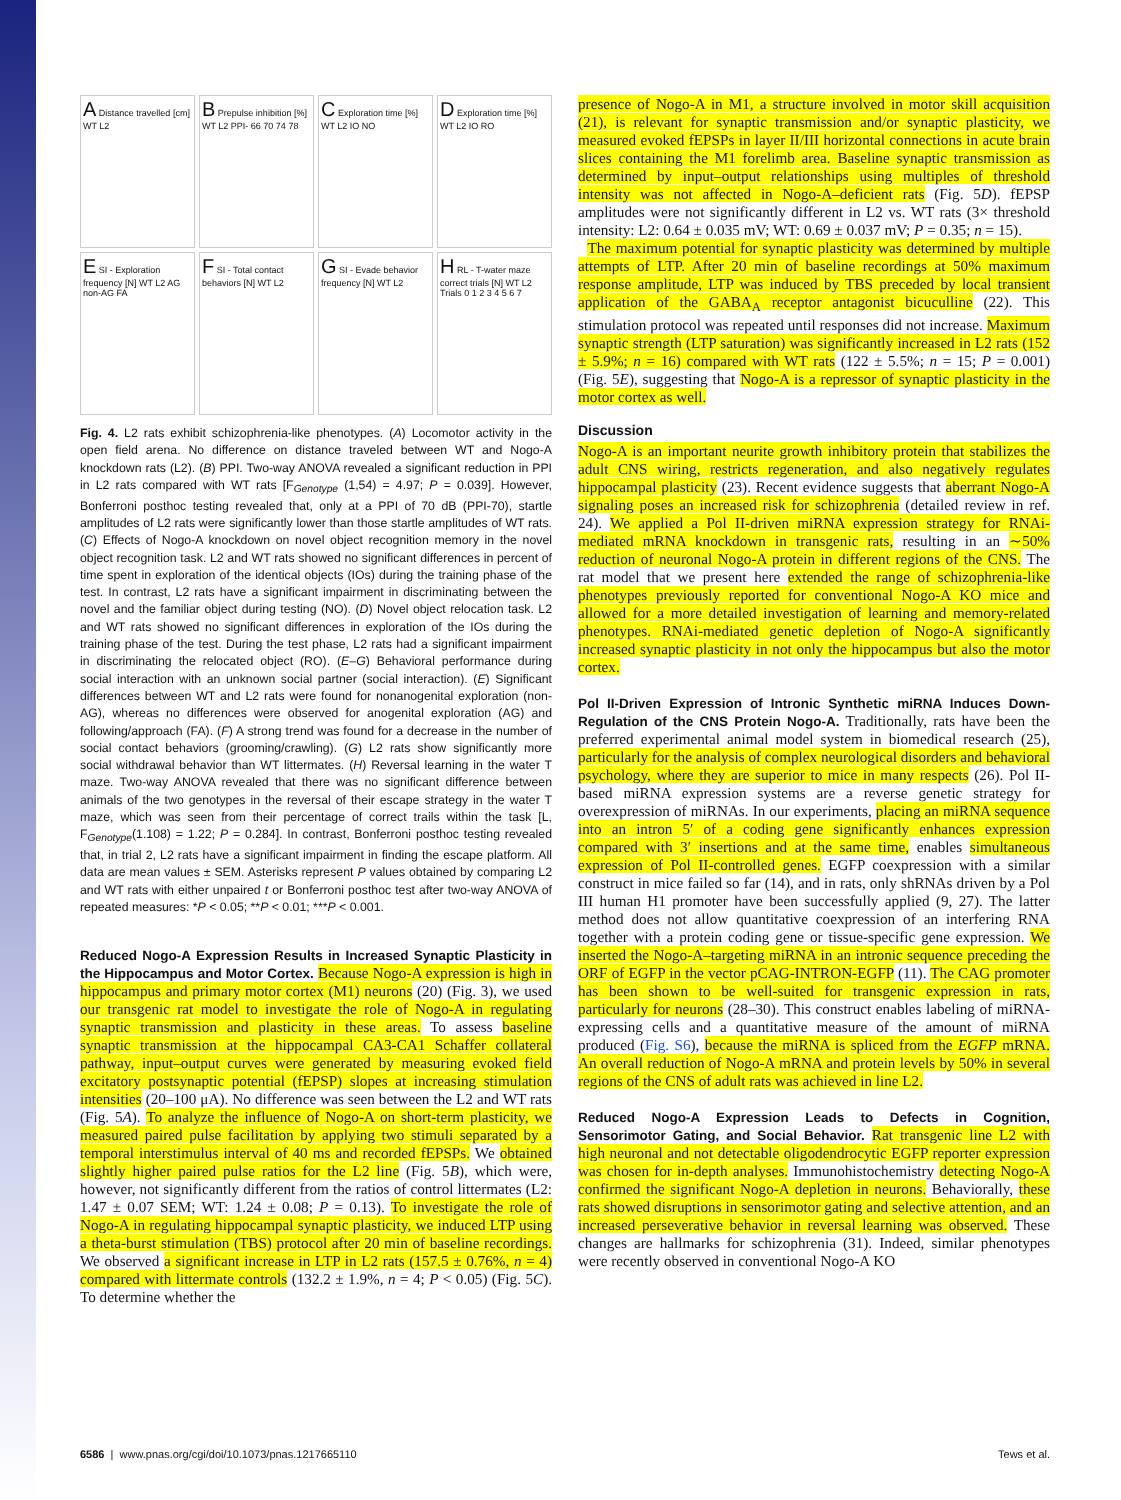A Distance travelled [cm] WT L2
B Prepulse inhibition [%] WT L2 PPI- 66 70 74 78
C Exploration time [%] WT L2 IO NO
D Exploration time [%] WT L2 IO RO
E SI - Exploration frequency [N] WT L2 AG non-AG FA
F SI - Total contact behaviors [N] WT L2
G SI - Evade behavior frequency [N] WT L2
H RL - T-water maze correct trials [N] WT L2 Trials 0 1 2 3 4 5 6 7
Fig. 4. L2 rats exhibit schizophrenia-like phenotypes. (A) Locomotor activity in the open field arena. No difference on distance traveled between WT and Nogo-A knockdown rats (L2). (B) PPI. Two-way ANOVA revealed a significant reduction in PPI in L2 rats compared with WT rats [F<sub>Genotype</sub> (1,54) = 4.97; P = 0.039]. However, Bonferroni posthoc testing revealed that, only at a PPI of 70 dB (PPI-70), startle amplitudes of L2 rats were significantly lower than those startle amplitudes of WT rats. (C) Effects of Nogo-A knockdown on novel object recognition memory in the novel object recognition task. L2 and WT rats showed no significant differences in percent of time spent in exploration of the identical objects (IOs) during the training phase of the test. In contrast, L2 rats have a significant impairment in discriminating between the novel and the familiar object during testing (NO). (D) Novel object relocation task. L2 and WT rats showed no significant differences in exploration of the IOs during the training phase of the test. During the test phase, L2 rats had a significant impairment in discriminating the relocated object (RO). (E–G) Behavioral performance during social interaction with an unknown social partner (social interaction). (E) Significant differences between WT and L2 rats were found for nonanogenital exploration (non-AG), whereas no differences were observed for anogenital exploration (AG) and following/approach (FA). (F) A strong trend was found for a decrease in the number of social contact behaviors (grooming/crawling). (G) L2 rats show significantly more social withdrawal behavior than WT littermates. (H) Reversal learning in the water T maze. Two-way ANOVA revealed that there was no significant difference between animals of the two genotypes in the reversal of their escape strategy in the water T maze, which was seen from their percentage of correct trails within the task [L, F<sub>Genotype</sub>(1.108) = 1.22; P = 0.284]. In contrast, Bonferroni posthoc testing revealed that, in trial 2, L2 rats have a significant impairment in finding the escape platform. All data are mean values ± SEM. Asterisks represent P values obtained by comparing L2 and WT rats with either unpaired t or Bonferroni posthoc test after two-way ANOVA of repeated measures: *P < 0.05; **P < 0.01; ***P < 0.001.
Reduced Nogo-A Expression Results in Increased Synaptic Plasticity in the Hippocampus and Motor Cortex. Because Nogo-A expression is high in hippocampus and primary motor cortex (M1) neurons (20) (Fig. 3), we used our transgenic rat model to investigate the role of Nogo-A in regulating synaptic transmission and plasticity in these areas. To assess baseline synaptic transmission at the hippocampal CA3-CA1 Schaffer collateral pathway, input–output curves were generated by measuring evoked field excitatory postsynaptic potential (fEPSP) slopes at increasing stimulation intensities (20–100 μA). No difference was seen between the L2 and WT rats (Fig. 5A). To analyze the influence of Nogo-A on short-term plasticity, we measured paired pulse facilitation by applying two stimuli separated by a temporal interstimulus interval of 40 ms and recorded fEPSPs. We obtained slightly higher paired pulse ratios for the L2 line (Fig. 5B), which were, however, not significantly different from the ratios of control littermates (L2: 1.47 ± 0.07 SEM; WT: 1.24 ± 0.08; P = 0.13). To investigate the role of Nogo-A in regulating hippocampal synaptic plasticity, we induced LTP using a theta-burst stimulation (TBS) protocol after 20 min of baseline recordings. We observed a significant increase in LTP in L2 rats (157.5 ± 0.76%, n = 4) compared with littermate controls (132.2 ± 1.9%, n = 4; P < 0.05) (Fig. 5C). To determine whether the
presence of Nogo-A in M1, a structure involved in motor skill acquisition (21), is relevant for synaptic transmission and/or synaptic plasticity, we measured evoked fEPSPs in layer II/III horizontal connections in acute brain slices containing the M1 forelimb area. Baseline synaptic transmission as determined by input–output relationships using multiples of threshold intensity was not affected in Nogo-A–deficient rats (Fig. 5D). fEPSP amplitudes were not significantly different in L2 vs. WT rats (3× threshold intensity: L2: 0.64 ± 0.035 mV; WT: 0.69 ± 0.037 mV; P = 0.35; n = 15).
The maximum potential for synaptic plasticity was determined by multiple attempts of LTP. After 20 min of baseline recordings at 50% maximum response amplitude, LTP was induced by TBS preceded by local transient application of the GABA<sub>A</sub> receptor antagonist bicuculline (22). This stimulation protocol was repeated until responses did not increase. Maximum synaptic strength (LTP saturation) was significantly increased in L2 rats (152 ± 5.9%; n = 16) compared with WT rats (122 ± 5.5%; n = 15; P = 0.001) (Fig. 5E), suggesting that Nogo-A is a repressor of synaptic plasticity in the motor cortex as well.
Discussion
Nogo-A is an important neurite growth inhibitory protein that stabilizes the adult CNS wiring, restricts regeneration, and also negatively regulates hippocampal plasticity (23). Recent evidence suggests that aberrant Nogo-A signaling poses an increased risk for schizophrenia (detailed review in ref. 24). We applied a Pol II-driven miRNA expression strategy for RNAi-mediated mRNA knockdown in transgenic rats, resulting in an ∼50% reduction of neuronal Nogo-A protein in different regions of the CNS. The rat model that we present here extended the range of schizophrenia-like phenotypes previously reported for conventional Nogo-A KO mice and allowed for a more detailed investigation of learning and memory-related phenotypes. RNAi-mediated genetic depletion of Nogo-A significantly increased synaptic plasticity in not only the hippocampus but also the motor cortex.
Pol II-Driven Expression of Intronic Synthetic miRNA Induces Down-Regulation of the CNS Protein Nogo-A. Traditionally, rats have been the preferred experimental animal model system in biomedical research (25), particularly for the analysis of complex neurological disorders and behavioral psychology, where they are superior to mice in many respects (26). Pol II-based miRNA expression systems are a reverse genetic strategy for overexpression of miRNAs. In our experiments, placing an miRNA sequence into an intron 5′ of a coding gene significantly enhances expression compared with 3′ insertions and at the same time, enables simultaneous expression of Pol II-controlled genes. EGFP coexpression with a similar construct in mice failed so far (14), and in rats, only shRNAs driven by a Pol III human H1 promoter have been successfully applied (9, 27). The latter method does not allow quantitative coexpression of an interfering RNA together with a protein coding gene or tissue-specific gene expression. We inserted the Nogo-A–targeting miRNA in an intronic sequence preceding the ORF of EGFP in the vector pCAG-INTRON-EGFP (11). The CAG promoter has been shown to be well-suited for transgenic expression in rats, particularly for neurons (28–30). This construct enables labeling of miRNA-expressing cells and a quantitative measure of the amount of miRNA produced (Fig. S6), because the miRNA is spliced from the EGFP mRNA. An overall reduction of Nogo-A mRNA and protein levels by 50% in several regions of the CNS of adult rats was achieved in line L2.
Reduced Nogo-A Expression Leads to Defects in Cognition, Sensorimotor Gating, and Social Behavior. Rat transgenic line L2 with high neuronal and not detectable oligodendrocytic EGFP reporter expression was chosen for in-depth analyses. Immunohistochemistry detecting Nogo-A confirmed the significant Nogo-A depletion in neurons. Behaviorally, these rats showed disruptions in sensorimotor gating and selective attention, and an increased perseverative behavior in reversal learning was observed. These changes are hallmarks for schizophrenia (31). Indeed, similar phenotypes were recently observed in conventional Nogo-A KO
6586 | www.pnas.org/cgi/doi/10.1073/pnas.1217665110 Tews et al.